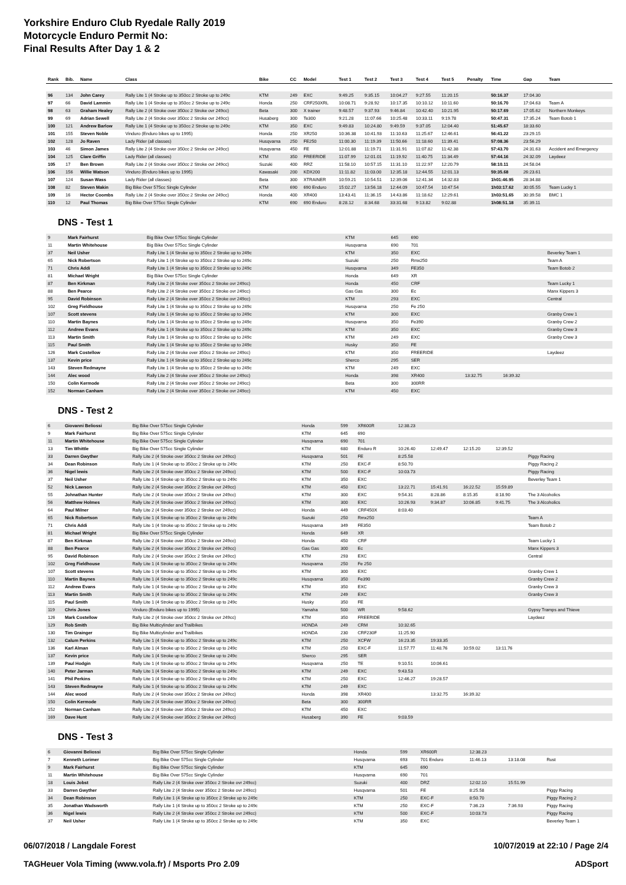Yorkshire Enduro Club Ryedale Rally 2019
Motorcycle Enduro Permit No:
Final Results After Day 1 & 2
| Rank | Bib. | Name | Class | Bike | CC | Model | Test 1 | Test 2 | Test 3 | Test 4 | Test 5 | Penalty | Time | Gap | Team |
| --- | --- | --- | --- | --- | --- | --- | --- | --- | --- | --- | --- | --- | --- | --- | --- |
| 96 | 134 | John Carey | Rally Lite 1 (4 Stroke up to 350cc 2 Stroke up to 249c | KTM | 249 | EXC | 9:49.25 | 9:35.15 | 10:04.27 | 9:27.55 | 11:20.15 | | 50:16.37 | 17:04.30 | |
| 97 | 66 | David Lammin | Rally Lite 1 (4 Stroke up to 350cc 2 Stroke up to 249c | Honda | 250 | CRF250XRL | 10:08.71 | 9:28.92 | 10:17.35 | 10:10.12 | 10:11.60 | | 50:16.70 | 17:04.63 | Team A |
| 98 | 63 | Graham Healey | Rally Lite 2 (4 Stroke over 350cc 2 Stroke ovr 249cc) | Beta | 300 | X trainer | 9:48.57 | 9:37.93 | 9:46.84 | 10:42.40 | 10:21.95 | | 50:17.69 | 17:05.62 | Northern Monkeys |
| 99 | 69 | Adrian Sewell | Rally Lite 2 (4 Stroke over 350cc 2 Stroke ovr 249cc) | Husaberg | 300 | Te300 | 9:21.28 | 11:07.66 | 10:25.48 | 10:33.11 | 9:19.78 | | 50:47.31 | 17:35.24 | Team Botob 1 |
| 100 | 121 | Andrew Barlow | Rally Lite 1 (4 Stroke up to 350cc 2 Stroke up to 249c | KTM | 350 | EXC | 9:49.83 | 10:24.80 | 9:49.59 | 9:37.05 | 12:04.40 | | 51:45.67 | 18:33.60 | |
| 101 | 155 | Steven Noble | Vinduro (Enduro bikes up to 1995) | Honda | 250 | XR250 | 10:36.38 | 10:41.93 | 11:10.63 | 11:25.67 | 12:46.61 | | 56:41.22 | 23:29.15 | |
| 102 | 128 | Jo Raven | Lady Rider (all classes) | Husqvarna | 250 | FE250 | 11:00.30 | 11:19.39 | 11:50.66 | 11:18.60 | 11:39.41 | | 57:08.36 | 23:56.29 | |
| 103 | 46 | Simon James | Rally Lite 2 (4 Stroke over 350cc 2 Stroke ovr 249cc) | Husqvarna | 450 | FE | 12:01.88 | 11:19.71 | 11:31.91 | 11:07.82 | 11:42.38 | | 57:43.70 | 24:31.63 | Accident and Emergency |
| 104 | 125 | Clare Griffin | Lady Rider (all classes) | KTM | 350 | FREERIDE | 11:07.99 | 12:01.01 | 11:19.92 | 11:40.75 | 11:34.49 | | 57:44.16 | 24:32.09 | Laydeez |
| 105 | 17 | Ben Brown | Rally Lite 2 (4 Stroke over 350cc 2 Stroke ovr 249cc) | Suzuki | 400 | RRZ | 11:58.10 | 10:57.15 | 11:31.10 | 11:22.97 | 12:20.79 | | 58:10.11 | 24:58.04 | |
| 106 | 156 | Willie Watson | Vinduro (Enduro bikes up to 1995) | Kawasaki | 200 | KDX200 | 11:11.82 | 11:03.00 | 12:35.18 | 12:44.55 | 12:01.13 | | 59:35.68 | 26:23.61 | |
| 107 | 124 | Susan Wass | Lady Rider (all classes) | Beta | 300 | XTRAINER | 10:59.21 | 10:54.51 | 12:39.06 | 12:41.34 | 14:32.83 | | 1h01:46.95 | 28:34.88 | |
| 108 | 82 | Steven Makin | Big Bike Over 575cc Single Cylinder | KTM | 690 | 690 Enduro | 15:02.27 | 13:56.18 | 12:44.09 | 10:47.54 | 10:47.54 | | 1h03:17.62 | 30:05.55 | Team Lucky 1 |
| 109 | 16 | Hector Coombs | Rally Lite 2 (4 Stroke over 350cc 2 Stroke ovr 249cc) | Honda | 400 | XR400 | 13:43.41 | 11:36.15 | 14:43.86 | 11:18.62 | 12:29.61 | | 1h03:51.65 | 30:39.58 | BMC 1 |
| 110 | 12 | Paul Thomas | Big Bike Over 575cc Single Cylinder | KTM | 690 | 690 Enduro | 8:28.12 | 8:34.68 | 33:31.68 | 9:13.82 | 9:02.88 | | 1h08:51.18 | 35:39.11 | |
DNS - Test 1
| 9 | Mark Fairhurst | Big Bike Over 575cc Single Cylinder | KTM | 645 | 690 | | | | | |
| 11 | Martin Whitehouse | Big Bike Over 575cc Single Cylinder | Husqvarna | 690 | 701 | | | | | |
| 37 | Neil Usher | Rally Lite 1 (4 Stroke up to 350cc 2 Stroke up to 249c | KTM | 350 | EXC | | | | | Beverley Team 1 |
| 65 | Nick Robertson | Rally Lite 1 (4 Stroke up to 350cc 2 Stroke up to 249c | Suzuki | 250 | Rmx250 | | | | | Team A |
| 71 | Chris Addi | Rally Lite 1 (4 Stroke up to 350cc 2 Stroke up to 249c | Husqvarna | 349 | FE350 | | | | | Team Botob 2 |
| 81 | Michael Wright | Big Bike Over 575cc Single Cylinder | Honda | 649 | XR | | | | | |
| 87 | Ben Kirkman | Rally Lite 2 (4 Stroke over 350cc 2 Stroke ovr 249cc) | Honda | 450 | CRF | | | | | Team Lucky 1 |
| 88 | Ben Pearce | Rally Lite 2 (4 Stroke over 350cc 2 Stroke ovr 249cc) | Gas Gas | 300 | Ec | | | | | Manx Kippers 3 |
| 95 | David Robinson | Rally Lite 2 (4 Stroke over 350cc 2 Stroke ovr 249cc) | KTM | 293 | EXC | | | | | Central |
| 102 | Greg Fieldhouse | Rally Lite 1 (4 Stroke up to 350cc 2 Stroke up to 249c | Husqvarna | 250 | Fe 250 | | | | | |
| 107 | Scott stevens | Rally Lite 1 (4 Stroke up to 350cc 2 Stroke up to 249c | KTM | 300 | EXC | | | | | Granby Crew 1 |
| 110 | Martin Baynes | Rally Lite 1 (4 Stroke up to 350cc 2 Stroke up to 249c | Husqvarna | 350 | Fe390 | | | | | Granby Crew 2 |
| 112 | Andrew Evans | Rally Lite 1 (4 Stroke up to 350cc 2 Stroke up to 249c | KTM | 350 | EXC | | | | | Granby Crew 3 |
| 113 | Martin Smith | Rally Lite 1 (4 Stroke up to 350cc 2 Stroke up to 249c | KTM | 249 | EXC | | | | | Granby Crew 3 |
| 115 | Paul Smith | Rally Lite 1 (4 Stroke up to 350cc 2 Stroke up to 249c | Husky | 350 | FE | | | | | |
| 126 | Mark Costellow | Rally Lite 2 (4 Stroke over 350cc 2 Stroke ovr 249cc) | KTM | 350 | FREERIDE | | | | | Laydeez |
| 137 | Kevin price | Rally Lite 1 (4 Stroke up to 350cc 2 Stroke up to 249c | Sherco | 295 | SER | | | | | |
| 143 | Steven Redmayne | Rally Lite 1 (4 Stroke up to 350cc 2 Stroke up to 249c | KTM | 249 | EXC | | | | | |
| 144 | Alec wood | Rally Lite 2 (4 Stroke over 350cc 2 Stroke ovr 249cc) | Honda | 398 | XR400 | | 13:32.75 | 16:39.32 | | |
| 150 | Colin Kermode | Rally Lite 2 (4 Stroke over 350cc 2 Stroke ovr 249cc) | Beta | 300 | 300RR | | | | | |
| 152 | Norman Canham | Rally Lite 2 (4 Stroke over 350cc 2 Stroke ovr 249cc) | KTM | 450 | EXC | | | | | |
DNS - Test 2
| 6 | Giovanni Beliossi | Big Bike Over 575cc Single Cylinder | Honda | 599 | XR600R | 12:38.23 | | | | |
| 9 | Mark Fairhurst | Big Bike Over 575cc Single Cylinder | KTM | 645 | 690 | | | | | |
| 11 | Martin Whitehouse | Big Bike Over 575cc Single Cylinder | Husqvarna | 690 | 701 | | | | | |
| 13 | Tim Whittle | Big Bike Over 575cc Single Cylinder | KTM | 680 | Enduro R | 10:26.40 | 12:49.47 | 12:15.20 | 12:39.52 | |
| 33 | Darren Gwyther | Rally Lite 2 (4 Stroke over 350cc 2 Stroke ovr 249cc) | Husqvarna | 501 | FE | 8:25.58 | | | | Piggy Racing |
| 34 | Dean Robinson | Rally Lite 1 (4 Stroke up to 350cc 2 Stroke up to 249c | KTM | 250 | EXC-F | 8:50.70 | | | | Piggy Racing 2 |
| 36 | Nigel lewis | Rally Lite 2 (4 Stroke over 350cc 2 Stroke ovr 249cc) | KTM | 500 | EXC-F | 10:03.73 | | | | Piggy Racing |
| 37 | Neil Usher | Rally Lite 1 (4 Stroke up to 350cc 2 Stroke up to 249c | KTM | 350 | EXC | | | | | Beverley Team 1 |
| 52 | Nick Lawson | Rally Lite 2 (4 Stroke over 350cc 2 Stroke ovr 249cc) | KTM | 450 | EXC | 13:22.71 | 15:41.91 | 16:22.52 | 15:59.89 | |
| 55 | Johnathan Hunter | Rally Lite 2 (4 Stroke over 350cc 2 Stroke ovr 249cc) | KTM | 300 | EXC | 9:54.31 | 8:28.86 | 8:15.35 | 8:18.90 | The 3 Alcoholics |
| 56 | Matthew Holmes | Rally Lite 2 (4 Stroke over 350cc 2 Stroke ovr 249cc) | KTM | 300 | EXC | 10:26.93 | 9:34.87 | 10:06.85 | 9:41.75 | The 3 Alcoholics |
| 64 | Paul Milner | Rally Lite 2 (4 Stroke over 350cc 2 Stroke ovr 249cc) | Honda | 449 | CRF450X | 8:03.40 | | | | |
| 65 | Nick Robertson | Rally Lite 1 (4 Stroke up to 350cc 2 Stroke up to 249c | Suzuki | 250 | Rmx250 | | | | | Team A |
| 71 | Chris Addi | Rally Lite 1 (4 Stroke up to 350cc 2 Stroke up to 249c | Husqvarna | 349 | FE350 | | | | | Team Botob 2 |
| 81 | Michael Wright | Big Bike Over 575cc Single Cylinder | Honda | 649 | XR | | | | | |
| 87 | Ben Kirkman | Rally Lite 2 (4 Stroke over 350cc 2 Stroke ovr 249cc) | Honda | 450 | CRF | | | | | Team Lucky 1 |
| 88 | Ben Pearce | Rally Lite 2 (4 Stroke over 350cc 2 Stroke ovr 249cc) | Gas Gas | 300 | Ec | | | | | Manx Kippers 3 |
| 95 | David Robinson | Rally Lite 2 (4 Stroke over 350cc 2 Stroke ovr 249cc) | KTM | 293 | EXC | | | | | Central |
| 102 | Greg Fieldhouse | Rally Lite 1 (4 Stroke up to 350cc 2 Stroke up to 249c | Husqvarna | 250 | Fe 250 | | | | | |
| 107 | Scott stevens | Rally Lite 1 (4 Stroke up to 350cc 2 Stroke up to 249c | KTM | 300 | EXC | | | | | Granby Crew 1 |
| 110 | Martin Baynes | Rally Lite 1 (4 Stroke up to 350cc 2 Stroke up to 249c | Husqvarna | 350 | Fe390 | | | | | Granby Crew 2 |
| 112 | Andrew Evans | Rally Lite 1 (4 Stroke up to 350cc 2 Stroke up to 249c | KTM | 350 | EXC | | | | | Granby Crew 3 |
| 113 | Martin Smith | Rally Lite 1 (4 Stroke up to 350cc 2 Stroke up to 249c | KTM | 249 | EXC | | | | | Granby Crew 3 |
| 115 | Paul Smith | Rally Lite 1 (4 Stroke up to 350cc 2 Stroke up to 249c | Husky | 350 | FE | | | | | |
| 119 | Chris Jones | Vinduro (Enduro bikes up to 1995) | Yamaha | 500 | WR | 9:58.62 | | | | Gypsy Tramps and Thieve |
| 126 | Mark Costellow | Rally Lite 2 (4 Stroke over 350cc 2 Stroke ovr 249cc) | KTM | 350 | FREERIDE | | | | | Laydeez |
| 129 | Rob Smith | Big Bike Multicylinder and Trailbikes | HONDA | 249 | CRM | 10:32.65 | | | | |
| 130 | Tim Grainger | Big Bike Multicylinder and Trailbikes | HONDA | 230 | CRF230F | 11:25.90 | | | | |
| 132 | Calum Perkins | Rally Lite 1 (4 Stroke up to 350cc 2 Stroke up to 249c | KTM | 250 | XCFW | 16:23.35 | 19:33.35 | | | |
| 136 | Karl Alman | Rally Lite 1 (4 Stroke up to 350cc 2 Stroke up to 249c | KTM | 250 | EXC-F | 11:57.77 | 11:48.76 | 10:59.02 | 13:11.76 | |
| 137 | Kevin price | Rally Lite 1 (4 Stroke up to 350cc 2 Stroke up to 249c | Sherco | 295 | SER | | | | | |
| 139 | Paul Hodgin | Rally Lite 1 (4 Stroke up to 350cc 2 Stroke up to 249c | Husqvarna | 250 | TE | 9:10.51 | 10:06.61 | | | |
| 140 | Peter Jarman | Rally Lite 1 (4 Stroke up to 350cc 2 Stroke up to 249c | KTM | 249 | EXC | 9:43.53 | | | | |
| 141 | Phil Perkins | Rally Lite 1 (4 Stroke up to 350cc 2 Stroke up to 249c | KTM | 250 | EXC | 12:46.27 | 19:28.57 | | | |
| 143 | Steven Redmayne | Rally Lite 1 (4 Stroke up to 350cc 2 Stroke up to 249c | KTM | 249 | EXC | | | | | |
| 144 | Alec wood | Rally Lite 2 (4 Stroke over 350cc 2 Stroke ovr 249cc) | Honda | 398 | XR400 | | 13:32.75 | 16:39.32 | | |
| 150 | Colin Kermode | Rally Lite 2 (4 Stroke over 350cc 2 Stroke ovr 249cc) | Beta | 300 | 300RR | | | | | |
| 152 | Norman Canham | Rally Lite 2 (4 Stroke over 350cc 2 Stroke ovr 249cc) | KTM | 450 | EXC | | | | | |
| 169 | Dave Hunt | Rally Lite 2 (4 Stroke over 350cc 2 Stroke ovr 249cc) | Husaberg | 390 | FE | 9:03.59 | | | | |
DNS - Test 3
| 6 | Giovanni Beliossi | Big Bike Over 575cc Single Cylinder | Honda | 599 | XR600R | 12:38.23 | | |
| 7 | Kenneth Lorimer | Big Bike Over 575cc Single Cylinder | Husqvarna | 693 | 701 Enduro | 11:46.13 | 13:18.08 | Rust |
| 9 | Mark Fairhurst | Big Bike Over 575cc Single Cylinder | KTM | 645 | 690 | | | |
| 11 | Martin Whitehouse | Big Bike Over 575cc Single Cylinder | Husqvarna | 690 | 701 | | | |
| 18 | Louis Jobst | Rally Lite 2 (4 Stroke over 350cc 2 Stroke ovr 249cc) | Suzuki | 400 | DRZ | 12:02.10 | 15:51.99 | |
| 33 | Darren Gwyther | Rally Lite 2 (4 Stroke over 350cc 2 Stroke ovr 249cc) | Husqvarna | 501 | FE | 8:25.58 | | Piggy Racing |
| 34 | Dean Robinson | Rally Lite 1 (4 Stroke up to 350cc 2 Stroke up to 249c | KTM | 250 | EXC-F | 8:50.70 | | Piggy Racing 2 |
| 35 | Jonathan Wadsworth | Rally Lite 1 (4 Stroke up to 350cc 2 Stroke up to 249c | KTM | 250 | EXC-F | 7:36.23 | 7:36.93 | Piggy Racing |
| 36 | Nigel lewis | Rally Lite 2 (4 Stroke over 350cc 2 Stroke ovr 249cc) | KTM | 500 | EXC-F | 10:03.73 | | Piggy Racing |
| 37 | Neil Usher | Rally Lite 1 (4 Stroke up to 350cc 2 Stroke up to 249c | KTM | 350 | EXC | | | Beverley Team 1 |
06/07/2018 / Langdale Forest 10/07/2019 at 22:10 / Page 2/4
TAGHeuer Vola Timing (www.vola.fr) / Msports Pro 2.09 ADSport